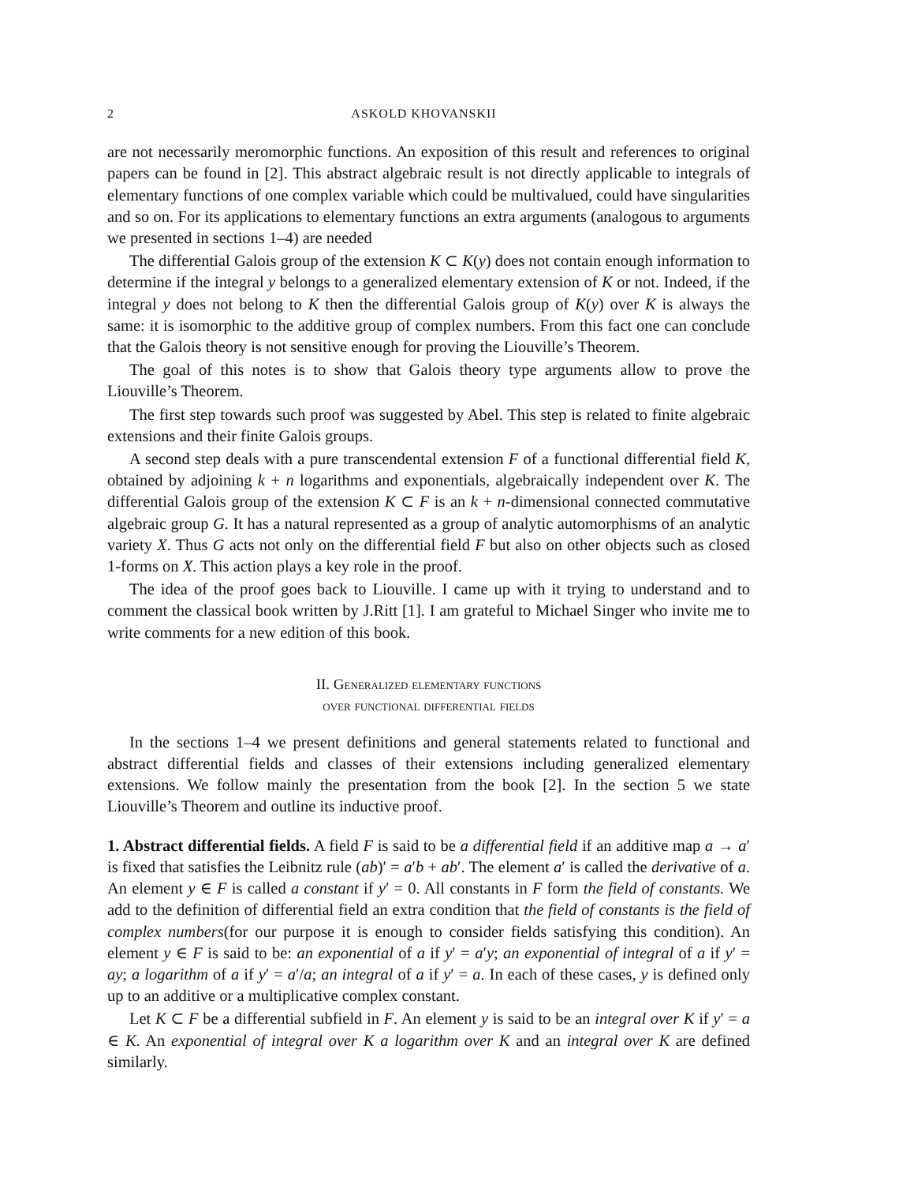2 ASKOLD KHOVANSKII
are not necessarily meromorphic functions. An exposition of this result and references to original papers can be found in [2]. This abstract algebraic result is not directly applicable to integrals of elementary functions of one complex variable which could be multivalued, could have singularities and so on. For its applications to elementary functions an extra arguments (analogous to arguments we presented in sections 1–4) are needed
The differential Galois group of the extension K ⊂ K(y) does not contain enough information to determine if the integral y belongs to a generalized elementary extension of K or not. Indeed, if the integral y does not belong to K then the differential Galois group of K(y) over K is always the same: it is isomorphic to the additive group of complex numbers. From this fact one can conclude that the Galois theory is not sensitive enough for proving the Liouville’s Theorem.
The goal of this notes is to show that Galois theory type arguments allow to prove the Liouville’s Theorem.
The first step towards such proof was suggested by Abel. This step is related to finite algebraic extensions and their finite Galois groups.
A second step deals with a pure transcendental extension F of a functional differential field K, obtained by adjoining k + n logarithms and exponentials, algebraically independent over K. The differential Galois group of the extension K ⊂ F is an k + n-dimensional connected commutative algebraic group G. It has a natural represented as a group of analytic automorphisms of an analytic variety X. Thus G acts not only on the differential field F but also on other objects such as closed 1-forms on X. This action plays a key role in the proof.
The idea of the proof goes back to Liouville. I came up with it trying to understand and to comment the classical book written by J.Ritt [1]. I am grateful to Michael Singer who invite me to write comments for a new edition of this book.
II. Generalized elementary functions
over functional differential fields
In the sections 1–4 we present definitions and general statements related to functional and abstract differential fields and classes of their extensions including generalized elementary extensions. We follow mainly the presentation from the book [2]. In the section 5 we state Liouville’s Theorem and outline its inductive proof.
1. Abstract differential fields. A field F is said to be a differential field if an additive map a → a′ is fixed that satisfies the Leibnitz rule (ab)′ = a′b + ab′. The element a′ is called the derivative of a. An element y ∈ F is called a constant if y′ = 0. All constants in F form the field of constants. We add to the definition of differential field an extra condition that the field of constants is the field of complex numbers(for our purpose it is enough to consider fields satisfying this condition). An element y ∈ F is said to be: an exponential of a if y′ = a′y; an exponential of integral of a if y′ = ay; a logarithm of a if y′ = a′/a; an integral of a if y′ = a. In each of these cases, y is defined only up to an additive or a multiplicative complex constant.
Let K ⊂ F be a differential subfield in F. An element y is said to be an integral over K if y′ = a ∈ K. An exponential of integral over K a logarithm over K and an integral over K are defined similarly.